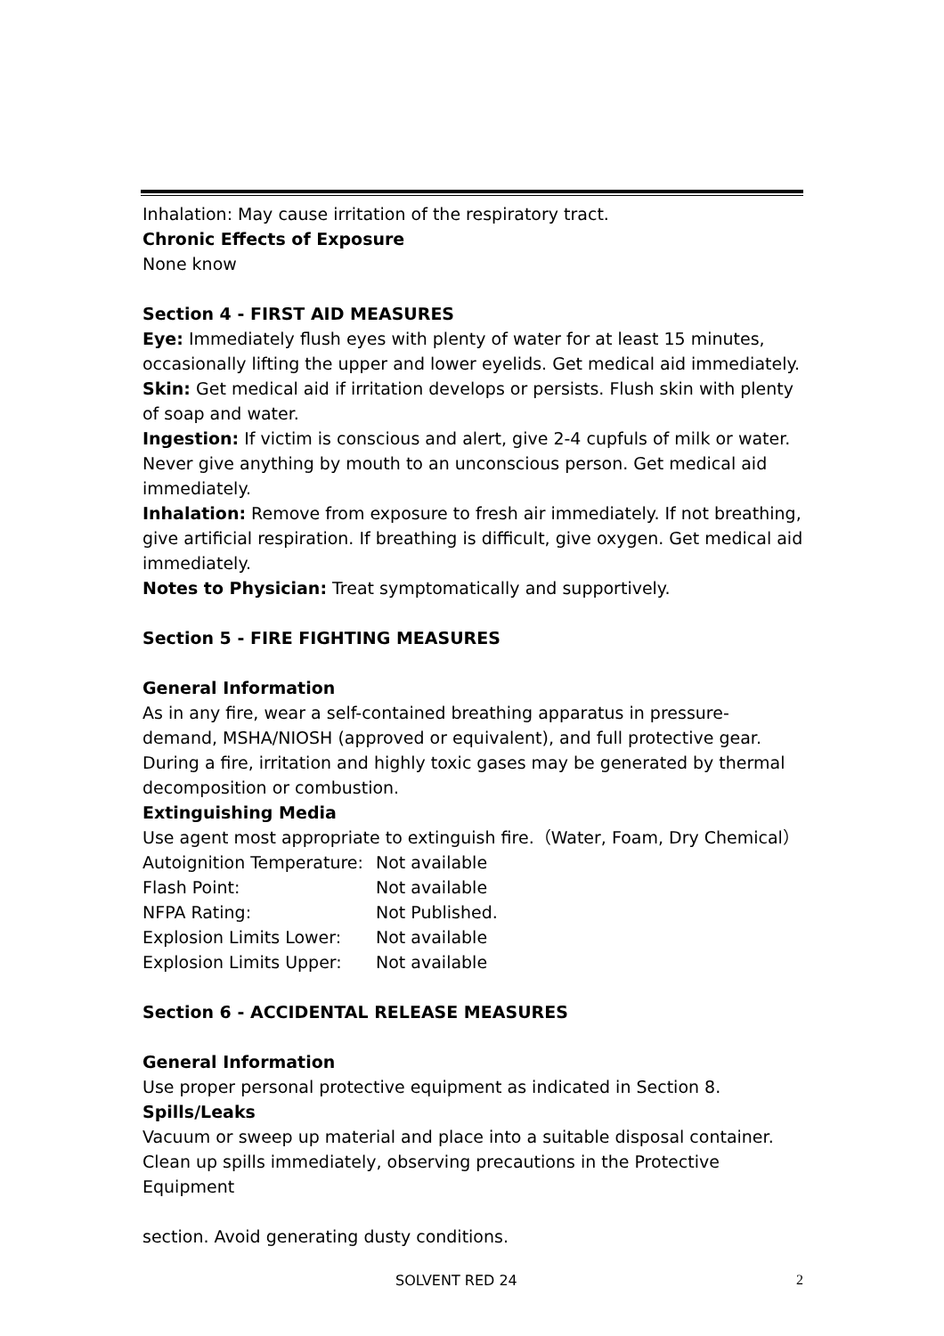Inhalation: May cause irritation of the respiratory tract.
Chronic Effects of Exposure
None know
Section 4 - FIRST AID MEASURES
Eye: Immediately flush eyes with plenty of water for at least 15 minutes, occasionally lifting the upper and lower eyelids. Get medical aid immediately.
Skin: Get medical aid if irritation develops or persists. Flush skin with plenty of soap and water.
Ingestion: If victim is conscious and alert, give 2-4 cupfuls of milk or water. Never give anything by mouth to an unconscious person. Get medical aid immediately.
Inhalation: Remove from exposure to fresh air immediately. If not breathing, give artificial respiration. If breathing is difficult, give oxygen. Get medical aid immediately.
Notes to Physician: Treat symptomatically and supportively.
Section 5 - FIRE FIGHTING MEASURES
General Information
As in any fire, wear a self-contained breathing apparatus in pressure-demand, MSHA/NIOSH (approved or equivalent), and full protective gear. During a fire, irritation and highly toxic gases may be generated by thermal decomposition or combustion.
Extinguishing Media
Use agent most appropriate to extinguish fire.（Water, Foam, Dry Chemical）
| Autoignition Temperature: | Not available |
| Flash Point: | Not available |
| NFPA Rating: | Not Published. |
| Explosion Limits Lower: | Not available |
| Explosion Limits Upper: | Not available |
Section 6 - ACCIDENTAL RELEASE MEASURES
General Information
Use proper personal protective equipment as indicated in Section 8.
Spills/Leaks
Vacuum or sweep up material and place into a suitable disposal container. Clean up spills immediately, observing precautions in the Protective Equipment
section. Avoid generating dusty conditions.
SOLVENT RED 24 2